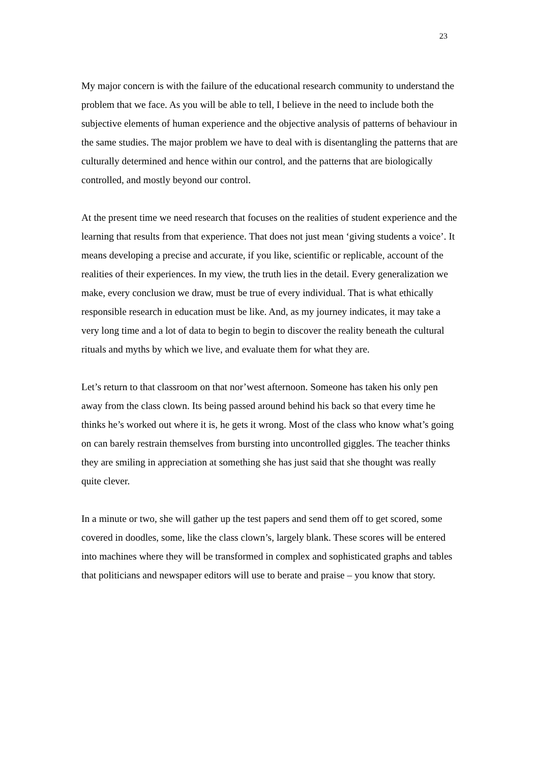23
My major concern is with the failure of the educational research community to understand the problem that we face. As you will be able to tell, I believe in the need to include both the subjective elements of human experience and the objective analysis of patterns of behaviour in the same studies. The major problem we have to deal with is disentangling the patterns that are culturally determined and hence within our control, and the patterns that are biologically controlled, and mostly beyond our control.
At the present time we need research that focuses on the realities of student experience and the learning that results from that experience. That does not just mean ‘giving students a voice’. It means developing a precise and accurate, if you like, scientific or replicable, account of the realities of their experiences. In my view, the truth lies in the detail. Every generalization we make, every conclusion we draw, must be true of every individual. That is what ethically responsible research in education must be like. And, as my journey indicates, it may take a very long time and a lot of data to begin to begin to discover the reality beneath the cultural rituals and myths by which we live, and evaluate them for what they are.
Let’s return to that classroom on that nor’west afternoon. Someone has taken his only pen away from the class clown. Its being passed around behind his back so that every time he thinks he’s worked out where it is, he gets it wrong. Most of the class who know what’s going on can barely restrain themselves from bursting into uncontrolled giggles. The teacher thinks they are smiling in appreciation at something she has just said that she thought was really quite clever.
In a minute or two, she will gather up the test papers and send them off to get scored, some covered in doodles, some, like the class clown’s, largely blank. These scores will be entered into machines where they will be transformed in complex and sophisticated graphs and tables that politicians and newspaper editors will use to berate and praise – you know that story.